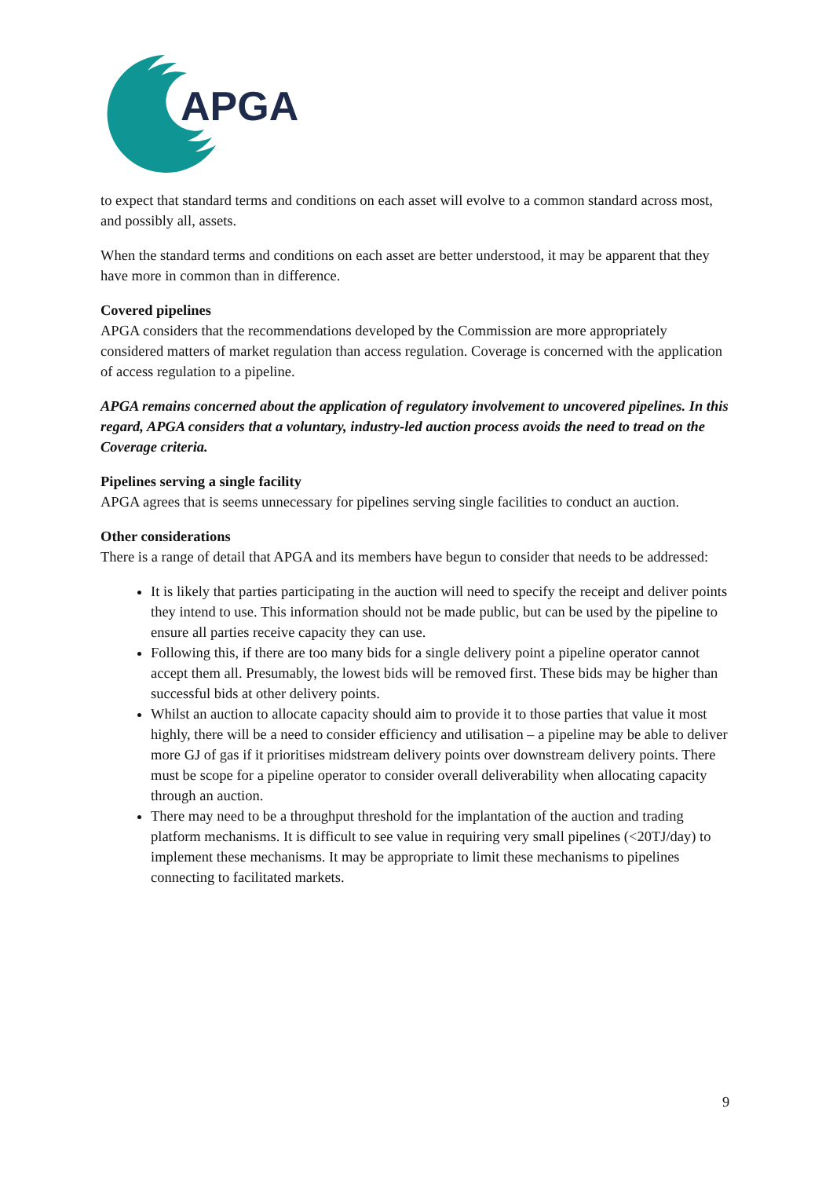APGA
to expect that standard terms and conditions on each asset will evolve to a common standard across most, and possibly all, assets.
When the standard terms and conditions on each asset are better understood, it may be apparent that they have more in common than in difference.
Covered pipelines
APGA considers that the recommendations developed by the Commission are more appropriately considered matters of market regulation than access regulation. Coverage is concerned with the application of access regulation to a pipeline.
APGA remains concerned about the application of regulatory involvement to uncovered pipelines. In this regard, APGA considers that a voluntary, industry-led auction process avoids the need to tread on the Coverage criteria.
Pipelines serving a single facility
APGA agrees that is seems unnecessary for pipelines serving single facilities to conduct an auction.
Other considerations
There is a range of detail that APGA and its members have begun to consider that needs to be addressed:
It is likely that parties participating in the auction will need to specify the receipt and deliver points they intend to use. This information should not be made public, but can be used by the pipeline to ensure all parties receive capacity they can use.
Following this, if there are too many bids for a single delivery point a pipeline operator cannot accept them all. Presumably, the lowest bids will be removed first. These bids may be higher than successful bids at other delivery points.
Whilst an auction to allocate capacity should aim to provide it to those parties that value it most highly, there will be a need to consider efficiency and utilisation – a pipeline may be able to deliver more GJ of gas if it prioritises midstream delivery points over downstream delivery points. There must be scope for a pipeline operator to consider overall deliverability when allocating capacity through an auction.
There may need to be a throughput threshold for the implantation of the auction and trading platform mechanisms. It is difficult to see value in requiring very small pipelines (<20TJ/day) to implement these mechanisms. It may be appropriate to limit these mechanisms to pipelines connecting to facilitated markets.
9